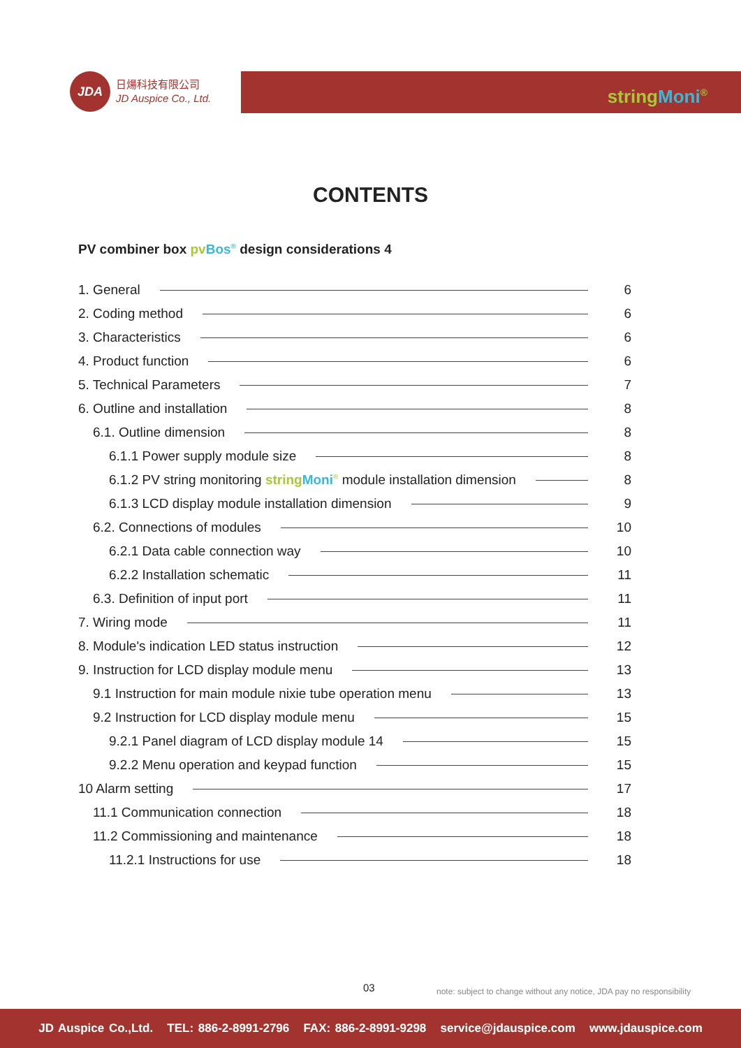JDA
日煬科技有限公司
JD Auspice Co., Ltd.
string Moni<sup>®</sup>
CONTENTS
PV combiner box pv Bos<sup>®</sup> design considerations 4
1. General 6
2. Coding method 6
3. Characteristics 6
4. Product function 6
5. Technical Parameters 7
6. Outline and installation 8
6.1. Outline dimension 8
6.1.1 Power supply module size 8
6.1.2 PV string monitoring string Moni<sup>®</sup> module installation dimension 8
6.1.3 LCD display module installation dimension 9
6.2. Connections of modules 10
6.2.1 Data cable connection way 10
6.2.2 Installation schematic 11
6.3. Definition of input port 11
7. Wiring mode 11
8. Module's indication LED status instruction 12
9. Instruction for LCD display module menu 13
9.1 Instruction for main module nixie tube operation menu 13
9.2 Instruction for LCD display module menu 15
9.2.1 Panel diagram of LCD display module 14 15
9.2.2 Menu operation and keypad function 15
10 Alarm setting 17
11.1 Communication connection 18
11.2 Commissioning and maintenance 18
11.2.1 Instructions for use 18
03
note: subject to change without any notice, JDA pay no responsibility
JD Auspice Co.,Ltd. TEL: 886-2-8991-2796 FAX: 886-2-8991-9298 service@jdauspice.com www.jdauspice.com